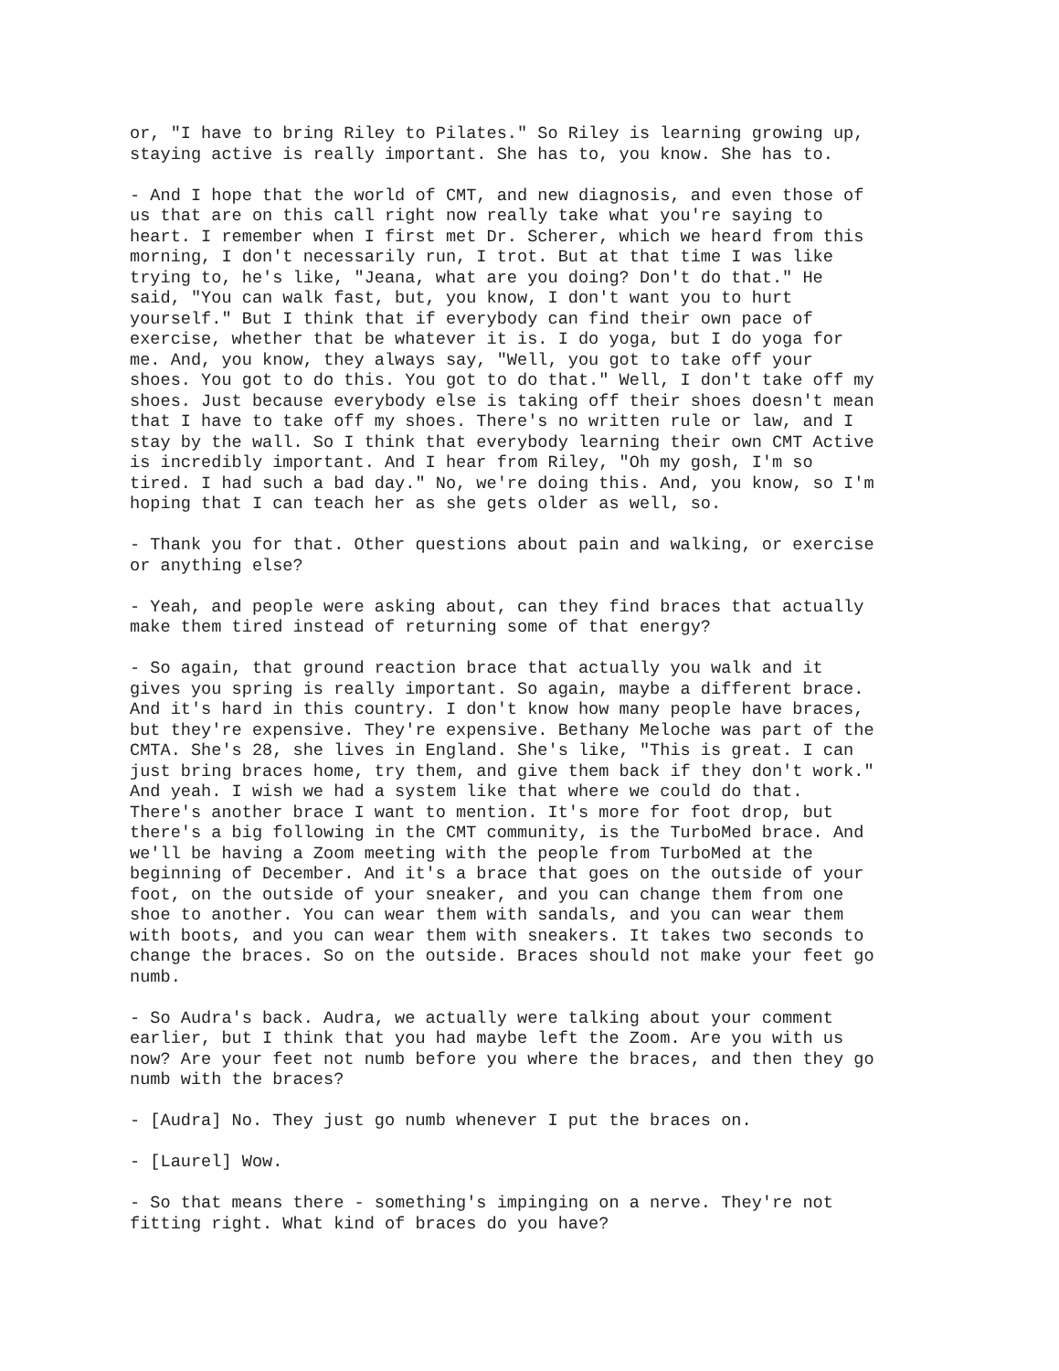or, "I have to bring Riley to Pilates." So Riley is learning growing up, staying active is really important. She has to, you know. She has to.
- And I hope that the world of CMT, and new diagnosis, and even those of us that are on this call right now really take what you're saying to heart. I remember when I first met Dr. Scherer, which we heard from this morning, I don't necessarily run, I trot. But at that time I was like trying to, he's like, "Jeana, what are you doing? Don't do that." He said, "You can walk fast, but, you know, I don't want you to hurt yourself." But I think that if everybody can find their own pace of exercise, whether that be whatever it is. I do yoga, but I do yoga for me. And, you know, they always say, "Well, you got to take off your shoes. You got to do this. You got to do that." Well, I don't take off my shoes. Just because everybody else is taking off their shoes doesn't mean that I have to take off my shoes. There's no written rule or law, and I stay by the wall. So I think that everybody learning their own CMT Active is incredibly important. And I hear from Riley, "Oh my gosh, I'm so tired. I had such a bad day." No, we're doing this. And, you know, so I'm hoping that I can teach her as she gets older as well, so.
- Thank you for that. Other questions about pain and walking, or exercise or anything else?
- Yeah, and people were asking about, can they find braces that actually make them tired instead of returning some of that energy?
- So again, that ground reaction brace that actually you walk and it gives you spring is really important. So again, maybe a different brace. And it's hard in this country. I don't know how many people have braces, but they're expensive. They're expensive. Bethany Meloche was part of the CMTA. She's 28, she lives in England. She's like, "This is great. I can just bring braces home, try them, and give them back if they don't work." And yeah. I wish we had a system like that where we could do that. There's another brace I want to mention. It's more for foot drop, but there's a big following in the CMT community, is the TurboMed brace. And we'll be having a Zoom meeting with the people from TurboMed at the beginning of December. And it's a brace that goes on the outside of your foot, on the outside of your sneaker, and you can change them from one shoe to another. You can wear them with sandals, and you can wear them with boots, and you can wear them with sneakers. It takes two seconds to change the braces. So on the outside. Braces should not make your feet go numb.
- So Audra's back. Audra, we actually were talking about your comment earlier, but I think that you had maybe left the Zoom. Are you with us now? Are your feet not numb before you where the braces, and then they go numb with the braces?
- [Audra] No. They just go numb whenever I put the braces on.
- [Laurel] Wow.
- So that means there - something's impinging on a nerve. They're not fitting right. What kind of braces do you have?